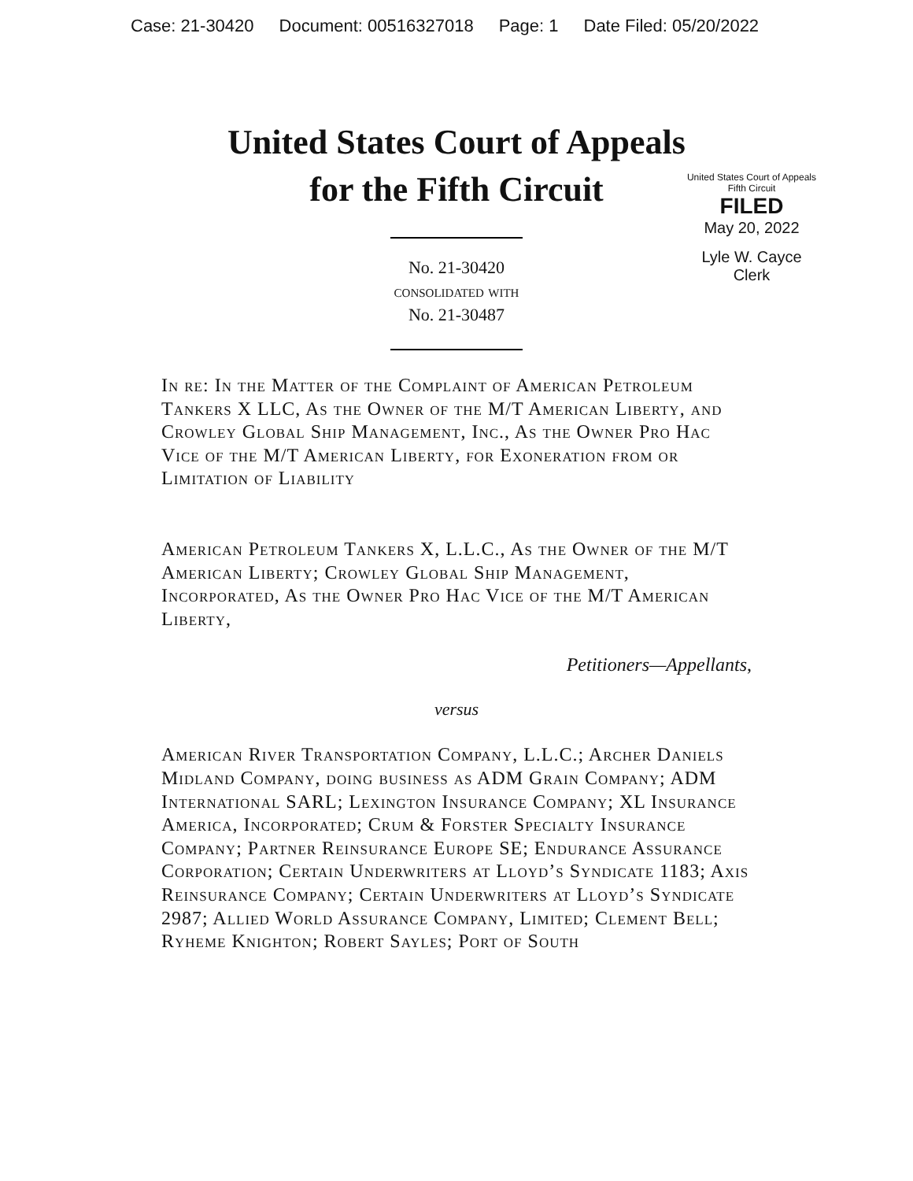Case: 21-30420 Document: 00516327018 Page: 1 Date Filed: 05/20/2022
United States Court of Appeals
Fifth Circuit
FILED
May 20, 2022
Lyle W. Cayce
Clerk
United States Court of Appeals
for the Fifth Circuit
No. 21-30420
consolidated with
No. 21-30487
In re: In the Matter of the Complaint of American Petroleum Tankers X LLC, As the Owner of the M/T American Liberty, and Crowley Global Ship Management, Inc., As the Owner Pro Hac Vice of the M/T American Liberty, for Exoneration from or Limitation of Liability
American Petroleum Tankers X, L.L.C., As the Owner of the M/T American Liberty; Crowley Global Ship Management, Incorporated, As the Owner Pro Hac Vice of the M/T American Liberty,
Petitioners—Appellants,
versus
American River Transportation Company, L.L.C.; Archer Daniels Midland Company, doing business as ADM Grain Company; ADM International SARL; Lexington Insurance Company; XL Insurance America, Incorporated; Crum & Forster Specialty Insurance Company; Partner Reinsurance Europe SE; Endurance Assurance Corporation; Certain Underwriters at Lloyd’s Syndicate 1183; Axis Reinsurance Company; Certain Underwriters at Lloyd’s Syndicate 2987; Allied World Assurance Company, Limited; Clement Bell; Ryheme Knighton; Robert Sayles; Port of South